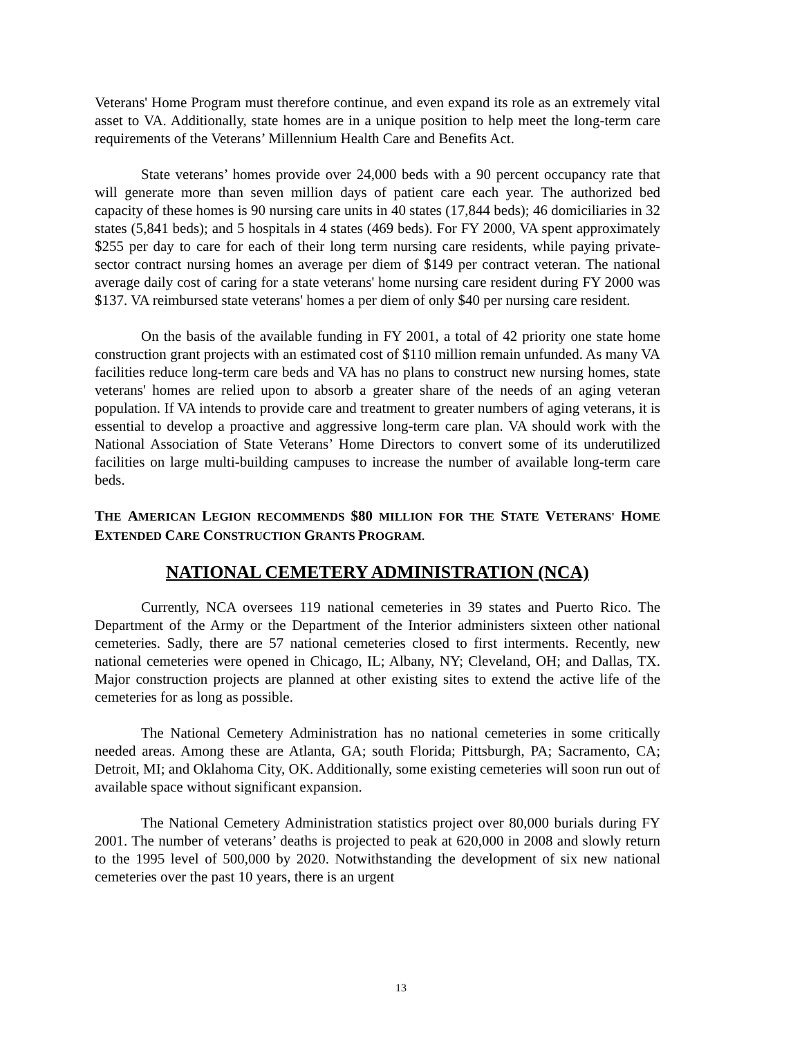Veterans' Home Program must therefore continue, and even expand its role as an extremely vital asset to VA. Additionally, state homes are in a unique position to help meet the long-term care requirements of the Veterans’ Millennium Health Care and Benefits Act.
State veterans’ homes provide over 24,000 beds with a 90 percent occupancy rate that will generate more than seven million days of patient care each year. The authorized bed capacity of these homes is 90 nursing care units in 40 states (17,844 beds); 46 domiciliaries in 32 states (5,841 beds); and 5 hospitals in 4 states (469 beds). For FY 2000, VA spent approximately $255 per day to care for each of their long term nursing care residents, while paying private-sector contract nursing homes an average per diem of $149 per contract veteran. The national average daily cost of caring for a state veterans' home nursing care resident during FY 2000 was $137. VA reimbursed state veterans' homes a per diem of only $40 per nursing care resident.
On the basis of the available funding in FY 2001, a total of 42 priority one state home construction grant projects with an estimated cost of $110 million remain unfunded. As many VA facilities reduce long-term care beds and VA has no plans to construct new nursing homes, state veterans' homes are relied upon to absorb a greater share of the needs of an aging veteran population. If VA intends to provide care and treatment to greater numbers of aging veterans, it is essential to develop a proactive and aggressive long-term care plan. VA should work with the National Association of State Veterans’ Home Directors to convert some of its underutilized facilities on large multi-building campuses to increase the number of available long-term care beds.
THE AMERICAN LEGION RECOMMENDS $80 MILLION FOR THE STATE VETERANS' HOME EXTENDED CARE CONSTRUCTION GRANTS PROGRAM.
NATIONAL CEMETERY ADMINISTRATION (NCA)
Currently, NCA oversees 119 national cemeteries in 39 states and Puerto Rico. The Department of the Army or the Department of the Interior administers sixteen other national cemeteries. Sadly, there are 57 national cemeteries closed to first interments. Recently, new national cemeteries were opened in Chicago, IL; Albany, NY; Cleveland, OH; and Dallas, TX. Major construction projects are planned at other existing sites to extend the active life of the cemeteries for as long as possible.
The National Cemetery Administration has no national cemeteries in some critically needed areas. Among these are Atlanta, GA; south Florida; Pittsburgh, PA; Sacramento, CA; Detroit, MI; and Oklahoma City, OK. Additionally, some existing cemeteries will soon run out of available space without significant expansion.
The National Cemetery Administration statistics project over 80,000 burials during FY 2001. The number of veterans’ deaths is projected to peak at 620,000 in 2008 and slowly return to the 1995 level of 500,000 by 2020. Notwithstanding the development of six new national cemeteries over the past 10 years, there is an urgent
13